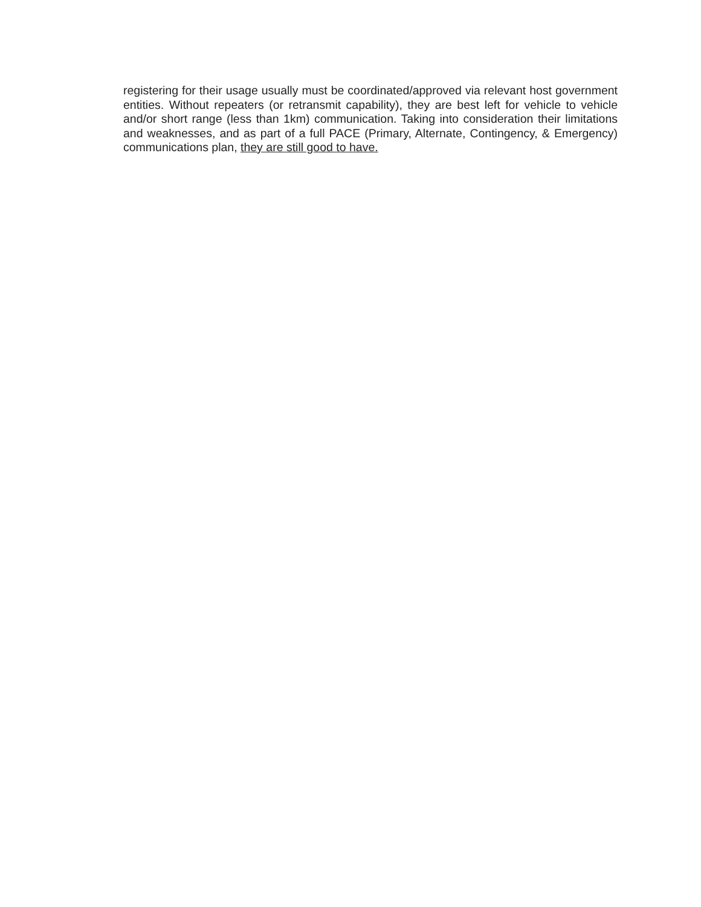registering for their usage usually must be coordinated/approved via relevant host government entities. Without repeaters (or retransmit capability), they are best left for vehicle to vehicle and/or short range (less than 1km) communication. Taking into consideration their limitations and weaknesses, and as part of a full PACE (Primary, Alternate, Contingency, & Emergency) communications plan, they are still good to have.